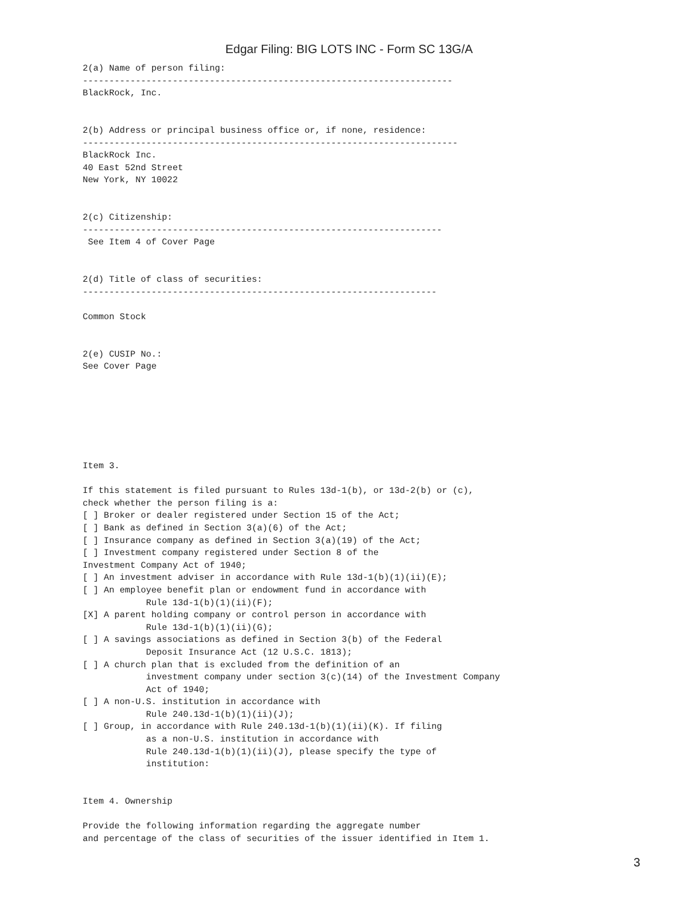Edgar Filing: BIG LOTS INC - Form SC 13G/A
2(a) Name of person filing:
----------------------------------------------------------------------
BlackRock, Inc.


2(b) Address or principal business office or, if none, residence:
-----------------------------------------------------------------------
BlackRock Inc.
40 East 52nd Street
New York, NY 10022


2(c) Citizenship:
--------------------------------------------------------------------
 See Item 4 of Cover Page


2(d) Title of class of securities:
-------------------------------------------------------------------

Common Stock


2(e) CUSIP No.:
See Cover Page







Item 3.

If this statement is filed pursuant to Rules 13d-1(b), or 13d-2(b) or (c),
check whether the person filing is a:
[ ] Broker or dealer registered under Section 15 of the Act;
[ ] Bank as defined in Section 3(a)(6) of the Act;
[ ] Insurance company as defined in Section 3(a)(19) of the Act;
[ ] Investment company registered under Section 8 of the
Investment Company Act of 1940;
[ ] An investment adviser in accordance with Rule 13d-1(b)(1)(ii)(E);
[ ] An employee benefit plan or endowment fund in accordance with
            Rule 13d-1(b)(1)(ii)(F);
[X] A parent holding company or control person in accordance with
            Rule 13d-1(b)(1)(ii)(G);
[ ] A savings associations as defined in Section 3(b) of the Federal
            Deposit Insurance Act (12 U.S.C. 1813);
[ ] A church plan that is excluded from the definition of an
            investment company under section 3(c)(14) of the Investment Company
            Act of 1940;
[ ] A non-U.S. institution in accordance with
            Rule 240.13d-1(b)(1)(ii)(J);
[ ] Group, in accordance with Rule 240.13d-1(b)(1)(ii)(K). If filing
            as a non-U.S. institution in accordance with
            Rule 240.13d-1(b)(1)(ii)(J), please specify the type of
            institution:


Item 4. Ownership

Provide the following information regarding the aggregate number
and percentage of the class of securities of the issuer identified in Item 1.
3